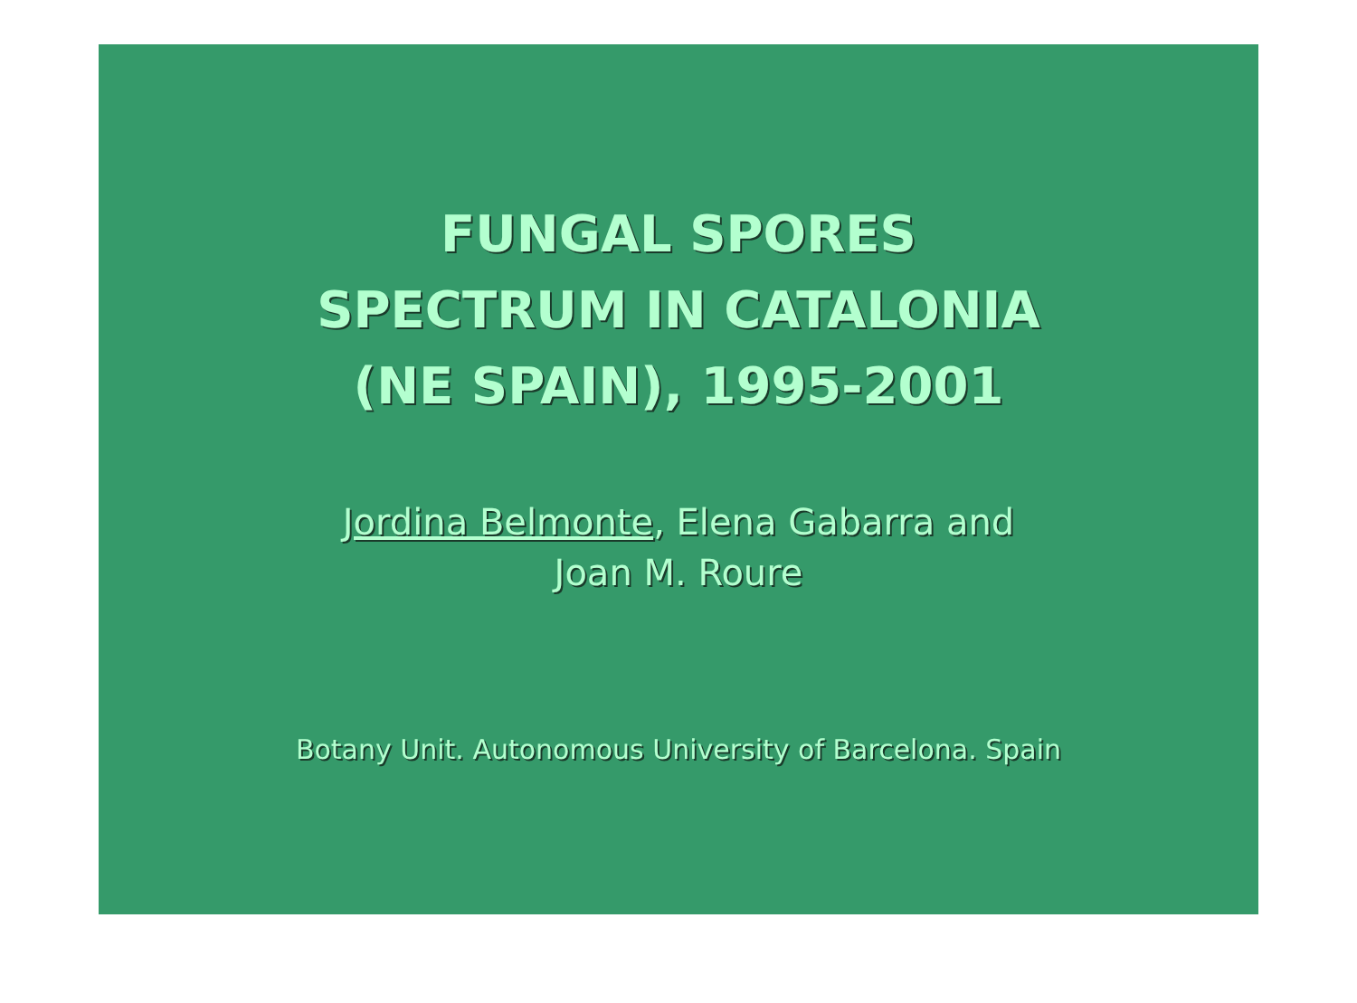FUNGAL SPORES
SPECTRUM IN CATALONIA
(NE SPAIN), 1995-2001
Jordina Belmonte, Elena Gabarra and
Joan M. Roure
Botany Unit. Autonomous University of Barcelona. Spain